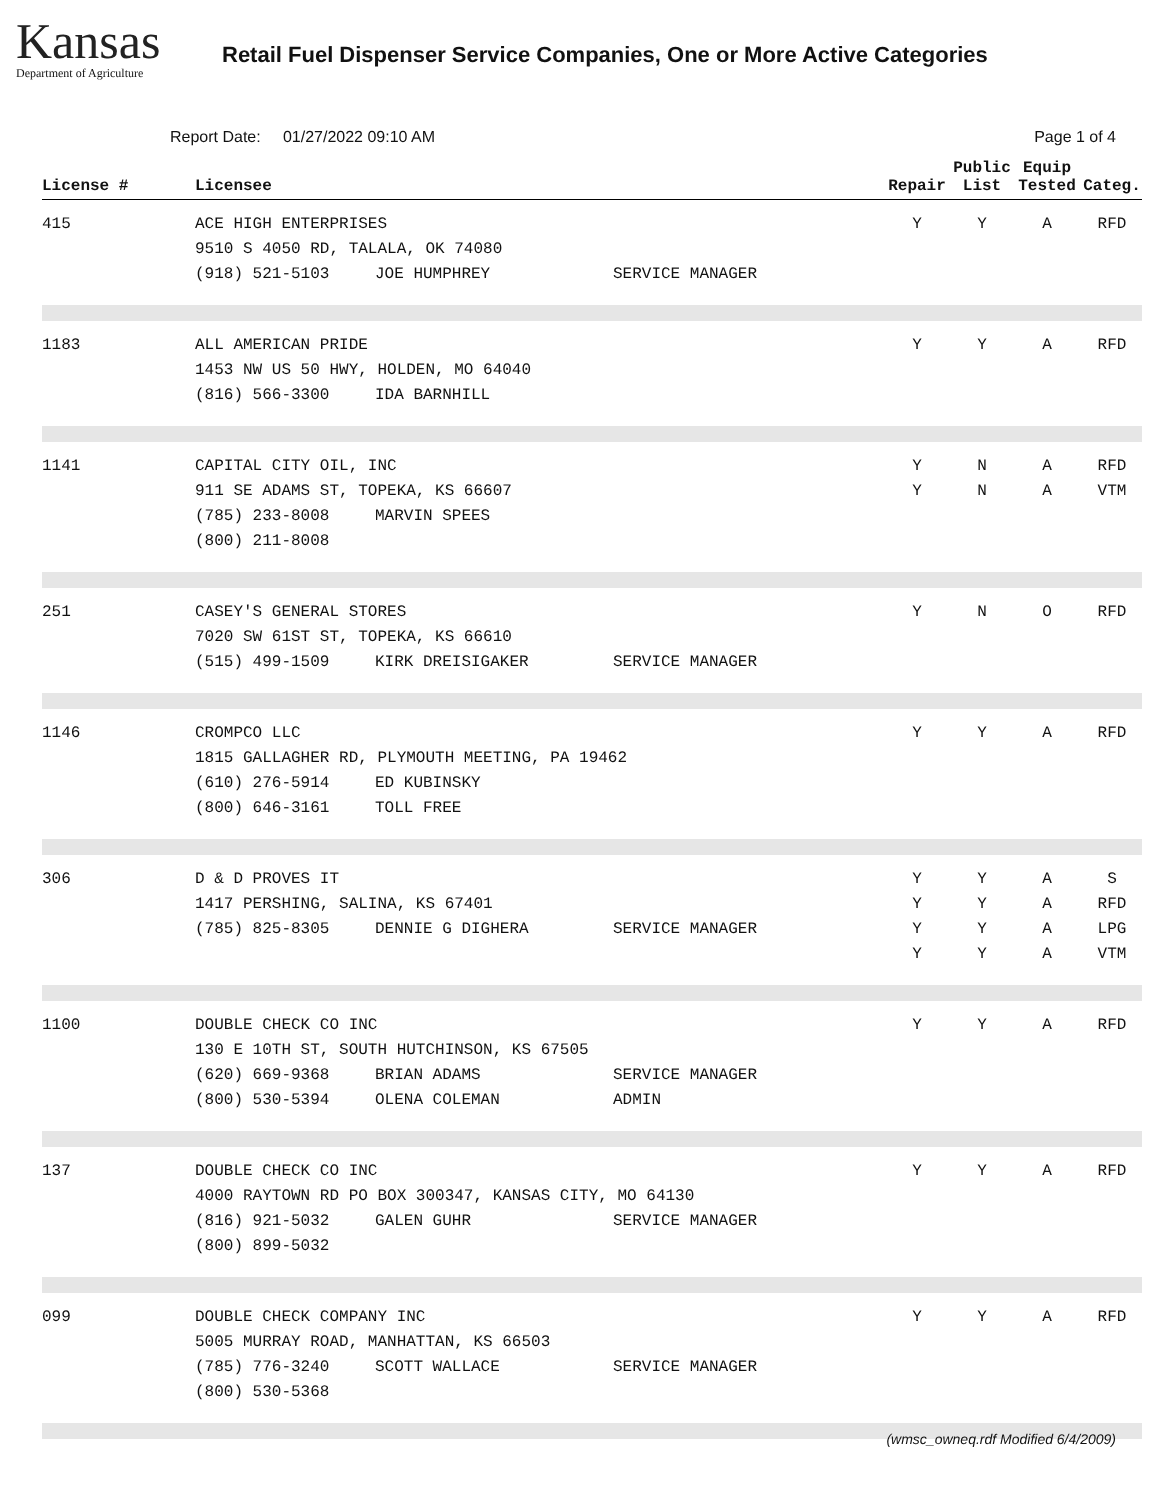Kansas
Department of Agriculture
Retail Fuel Dispenser Service Companies, One or More Active Categories
Report Date: 01/27/2022 09:10 AM
Page 1 of 4
| License # | Licensee | Repair | Public List | Equip Tested | Categ. |
| --- | --- | --- | --- | --- | --- |
| 415 | ACE HIGH ENTERPRISES 9510 S 4050 RD, TALALA, OK 74080 (918) 521-5103 JOE HUMPHREY SERVICE MANAGER | Y | Y | A | RFD |
| 1183 | ALL AMERICAN PRIDE 1453 NW US 50 HWY, HOLDEN, MO 64040 (816) 566-3300 IDA BARNHILL | Y | Y | A | RFD |
| 1141 | CAPITAL CITY OIL, INC 911 SE ADAMS ST, TOPEKA, KS 66607 (785) 233-8008 MARVIN SPEES (800) 211-8008 | Y Y | N N | A A | RFD VTM |
| 251 | CASEY'S GENERAL STORES 7020 SW 61ST ST, TOPEKA, KS 66610 (515) 499-1509 KIRK DREISIGAKER SERVICE MANAGER | Y | N | O | RFD |
| 1146 | CROMPCO LLC 1815 GALLAGHER RD, PLYMOUTH MEETING, PA 19462 (610) 276-5914 ED KUBINSKY (800) 646-3161 TOLL FREE | Y | Y | A | RFD |
| 306 | D & D PROVES IT 1417 PERSHING, SALINA, KS 67401 (785) 825-8305 DENNIE G DIGHERA SERVICE MANAGER | Y Y Y Y | Y Y Y Y | A A A A | S RFD LPG VTM |
| 1100 | DOUBLE CHECK CO INC 130 E 10TH ST, SOUTH HUTCHINSON, KS 67505 (620) 669-9368 BRIAN ADAMS SERVICE MANAGER (800) 530-5394 OLENA COLEMAN ADMIN | Y | Y | A | RFD |
| 137 | DOUBLE CHECK CO INC 4000 RAYTOWN RD PO BOX 300347, KANSAS CITY, MO 64130 (816) 921-5032 GALEN GUHR SERVICE MANAGER (800) 899-5032 | Y | Y | A | RFD |
| 099 | DOUBLE CHECK COMPANY INC 5005 MURRAY ROAD, MANHATTAN, KS 66503 (785) 776-3240 SCOTT WALLACE SERVICE MANAGER (800) 530-5368 | Y | Y | A | RFD |
(wmsc_owneq.rdf Modified 6/4/2009)